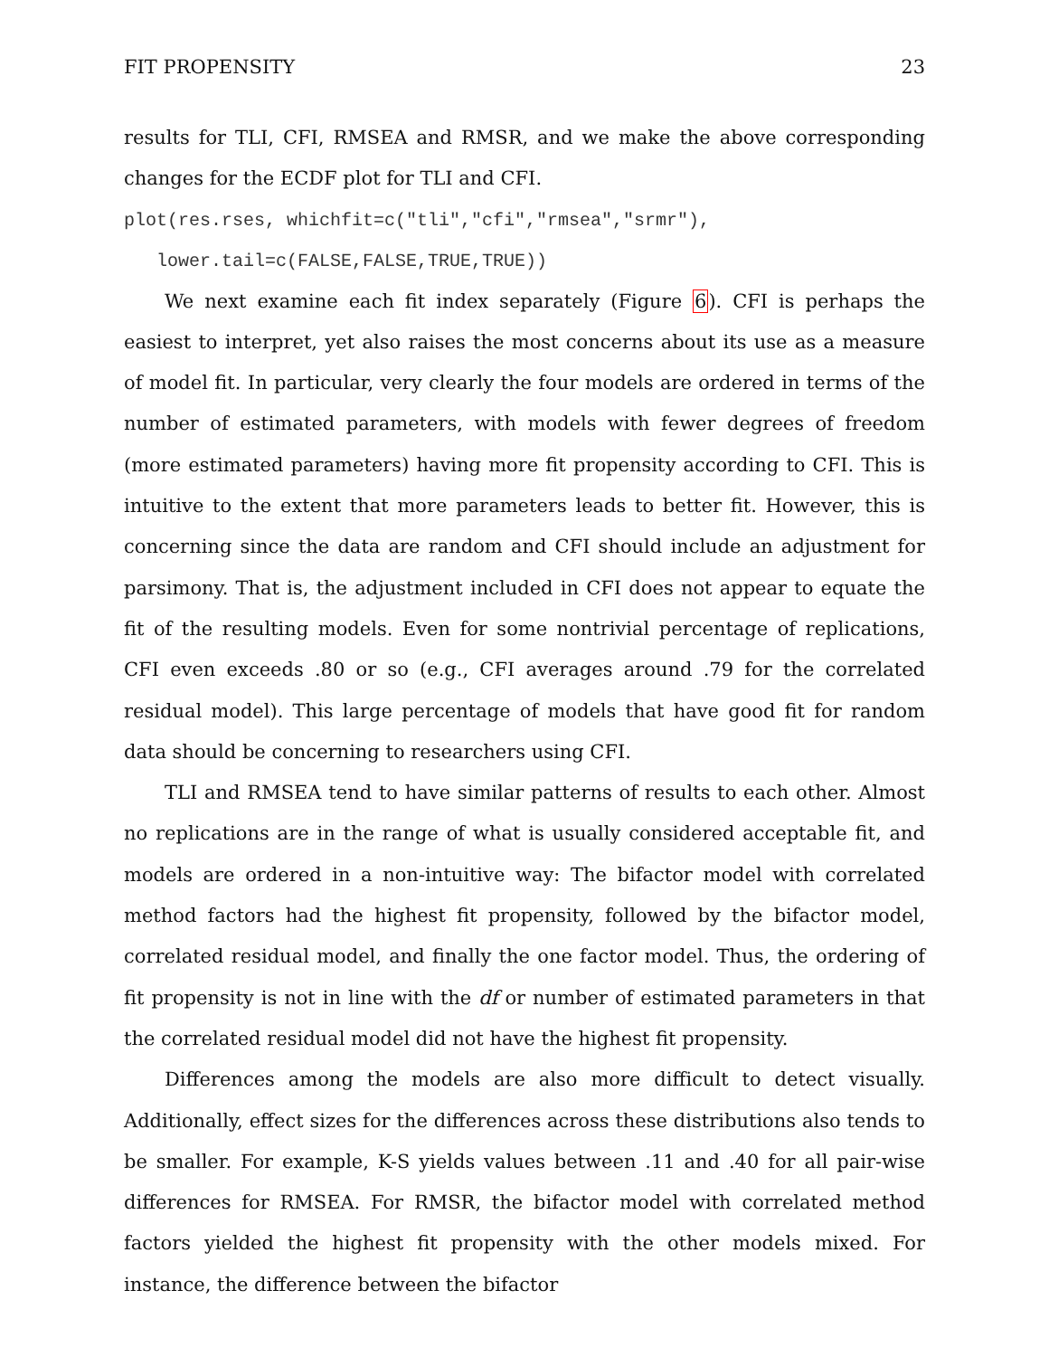FIT PROPENSITY 23
results for TLI, CFI, RMSEA and RMSR, and we make the above corresponding changes for the ECDF plot for TLI and CFI.
plot(res.rses, whichfit=c("tli","cfi","rmsea","srmr"),
   lower.tail=c(FALSE,FALSE,TRUE,TRUE))
We next examine each fit index separately (Figure 6). CFI is perhaps the easiest to interpret, yet also raises the most concerns about its use as a measure of model fit. In particular, very clearly the four models are ordered in terms of the number of estimated parameters, with models with fewer degrees of freedom (more estimated parameters) having more fit propensity according to CFI. This is intuitive to the extent that more parameters leads to better fit. However, this is concerning since the data are random and CFI should include an adjustment for parsimony. That is, the adjustment included in CFI does not appear to equate the fit of the resulting models. Even for some nontrivial percentage of replications, CFI even exceeds .80 or so (e.g., CFI averages around .79 for the correlated residual model). This large percentage of models that have good fit for random data should be concerning to researchers using CFI.
TLI and RMSEA tend to have similar patterns of results to each other. Almost no replications are in the range of what is usually considered acceptable fit, and models are ordered in a non-intuitive way: The bifactor model with correlated method factors had the highest fit propensity, followed by the bifactor model, correlated residual model, and finally the one factor model. Thus, the ordering of fit propensity is not in line with the df or number of estimated parameters in that the correlated residual model did not have the highest fit propensity.
Differences among the models are also more difficult to detect visually. Additionally, effect sizes for the differences across these distributions also tends to be smaller. For example, K-S yields values between .11 and .40 for all pair-wise differences for RMSEA. For RMSR, the bifactor model with correlated method factors yielded the highest fit propensity with the other models mixed. For instance, the difference between the bifactor